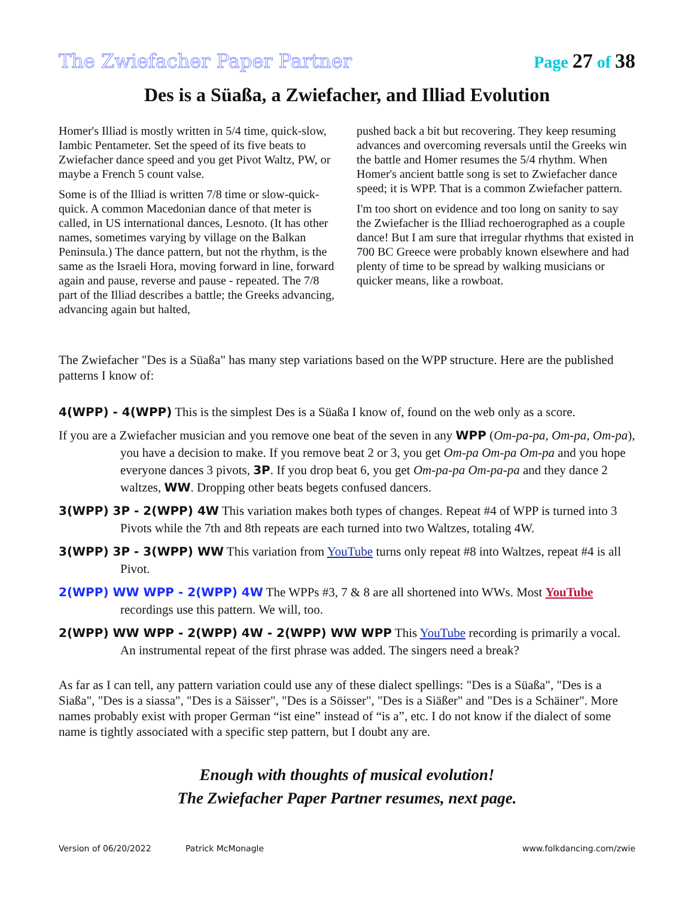The Zwiefacher Paper Partner Page 27 of 38
Des is a Süaßa, a Zwiefacher, and Illiad Evolution
Homer's Illiad is mostly written in 5/4 time, quick-slow, Iambic Pentameter. Set the speed of its five beats to Zwiefacher dance speed and you get Pivot Waltz, PW, or maybe a French 5 count valse.
Some is of the Illiad is written 7/8 time or slow-quick-quick. A common Macedonian dance of that meter is called, in US international dances, Lesnoto. (It has other names, sometimes varying by village on the Balkan Peninsula.) The dance pattern, but not the rhythm, is the same as the Israeli Hora, moving forward in line, forward again and pause, reverse and pause - repeated. The 7/8 part of the Illiad describes a battle; the Greeks advancing, advancing again but halted,
pushed back a bit but recovering. They keep resuming advances and overcoming reversals until the Greeks win the battle and Homer resumes the 5/4 rhythm. When Homer's ancient battle song is set to Zwiefacher dance speed; it is WPP. That is a common Zwiefacher pattern.
I'm too short on evidence and too long on sanity to say the Zwiefacher is the Illiad rechoerographed as a couple dance! But I am sure that irregular rhythms that existed in 700 BC Greece were probably known elsewhere and had plenty of time to be spread by walking musicians or quicker means, like a rowboat.
The Zwiefacher "Des is a Süaßa" has many step variations based on the WPP structure. Here are the published patterns I know of:
4(WPP) - 4(WPP) This is the simplest Des is a Süaßa I know of, found on the web only as a score.
If you are a Zwiefacher musician and you remove one beat of the seven in any WPP (Om-pa-pa, Om-pa, Om-pa), you have a decision to make. If you remove beat 2 or 3, you get Om-pa Om-pa Om-pa and you hope everyone dances 3 pivots, 3P. If you drop beat 6, you get Om-pa-pa Om-pa-pa and they dance 2 waltzes, WW. Dropping other beats begets confused dancers.
3(WPP) 3P - 2(WPP) 4W This variation makes both types of changes. Repeat #4 of WPP is turned into 3 Pivots while the 7th and 8th repeats are each turned into two Waltzes, totaling 4W.
3(WPP) 3P - 3(WPP) WW This variation from YouTube turns only repeat #8 into Waltzes, repeat #4 is all Pivot.
2(WPP) WW WPP - 2(WPP) 4W The WPPs #3, 7 & 8 are all shortened into WWs. Most YouTube recordings use this pattern. We will, too.
2(WPP) WW WPP - 2(WPP) 4W - 2(WPP) WW WPP This YouTube recording is primarily a vocal. An instrumental repeat of the first phrase was added. The singers need a break?
As far as I can tell, any pattern variation could use any of these dialect spellings: "Des is a Süaßa", "Des is a Siaßa", "Des is a siassa", "Des is a Säisser", "Des is a Söisser", "Des is a Siäßer" and "Des is a Schäiner". More names probably exist with proper German “ist eine” instead of “is a”, etc. I do not know if the dialect of some name is tightly associated with a specific step pattern, but I doubt any are.
Enough with thoughts of musical evolution!
The Zwiefacher Paper Partner resumes, next page.
Version of 06/20/2022 Patrick McMonagle www.folkdancing.com/zwie